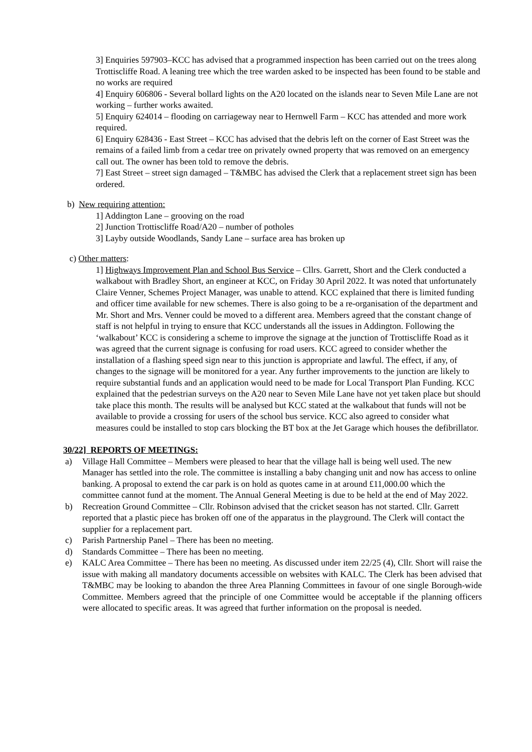3] Enquiries 597903–KCC has advised that a programmed inspection has been carried out on the trees along Trottiscliffe Road. A leaning tree which the tree warden asked to be inspected has been found to be stable and no works are required
4] Enquiry 606806 - Several bollard lights on the A20 located on the islands near to Seven Mile Lane are not working – further works awaited.
5] Enquiry 624014 – flooding on carriageway near to Hernwell Farm – KCC has attended and more work required.
6] Enquiry 628436 - East Street – KCC has advised that the debris left on the corner of East Street was the remains of a failed limb from a cedar tree on privately owned property that was removed on an emergency call out. The owner has been told to remove the debris.
7] East Street – street sign damaged – T&MBC has advised the Clerk that a replacement street sign has been ordered.
b) New requiring attention:
1] Addington Lane – grooving on the road
2] Junction Trottiscliffe Road/A20 – number of potholes
3] Layby outside Woodlands, Sandy Lane – surface area has broken up
c) Other matters:
1] Highways Improvement Plan and School Bus Service – Cllrs. Garrett, Short and the Clerk conducted a walkabout with Bradley Short, an engineer at KCC, on Friday 30 April 2022. It was noted that unfortunately Claire Venner, Schemes Project Manager, was unable to attend. KCC explained that there is limited funding and officer time available for new schemes. There is also going to be a re-organisation of the department and Mr. Short and Mrs. Venner could be moved to a different area. Members agreed that the constant change of staff is not helpful in trying to ensure that KCC understands all the issues in Addington. Following the ‘walkabout’ KCC is considering a scheme to improve the signage at the junction of Trottiscliffe Road as it was agreed that the current signage is confusing for road users. KCC agreed to consider whether the installation of a flashing speed sign near to this junction is appropriate and lawful. The effect, if any, of changes to the signage will be monitored for a year. Any further improvements to the junction are likely to require substantial funds and an application would need to be made for Local Transport Plan Funding. KCC explained that the pedestrian surveys on the A20 near to Seven Mile Lane have not yet taken place but should take place this month. The results will be analysed but KCC stated at the walkabout that funds will not be available to provide a crossing for users of the school bus service. KCC also agreed to consider what measures could be installed to stop cars blocking the BT box at the Jet Garage which houses the defibrillator.
30/22] REPORTS OF MEETINGS:
a) Village Hall Committee – Members were pleased to hear that the village hall is being well used. The new Manager has settled into the role. The committee is installing a baby changing unit and now has access to online banking. A proposal to extend the car park is on hold as quotes came in at around £11,000.00 which the committee cannot fund at the moment. The Annual General Meeting is due to be held at the end of May 2022.
b) Recreation Ground Committee – Cllr. Robinson advised that the cricket season has not started. Cllr. Garrett reported that a plastic piece has broken off one of the apparatus in the playground. The Clerk will contact the supplier for a replacement part.
c) Parish Partnership Panel – There has been no meeting.
d) Standards Committee – There has been no meeting.
e) KALC Area Committee – There has been no meeting. As discussed under item 22/25 (4), Cllr. Short will raise the issue with making all mandatory documents accessible on websites with KALC. The Clerk has been advised that T&MBC may be looking to abandon the three Area Planning Committees in favour of one single Borough-wide Committee. Members agreed that the principle of one Committee would be acceptable if the planning officers were allocated to specific areas. It was agreed that further information on the proposal is needed.